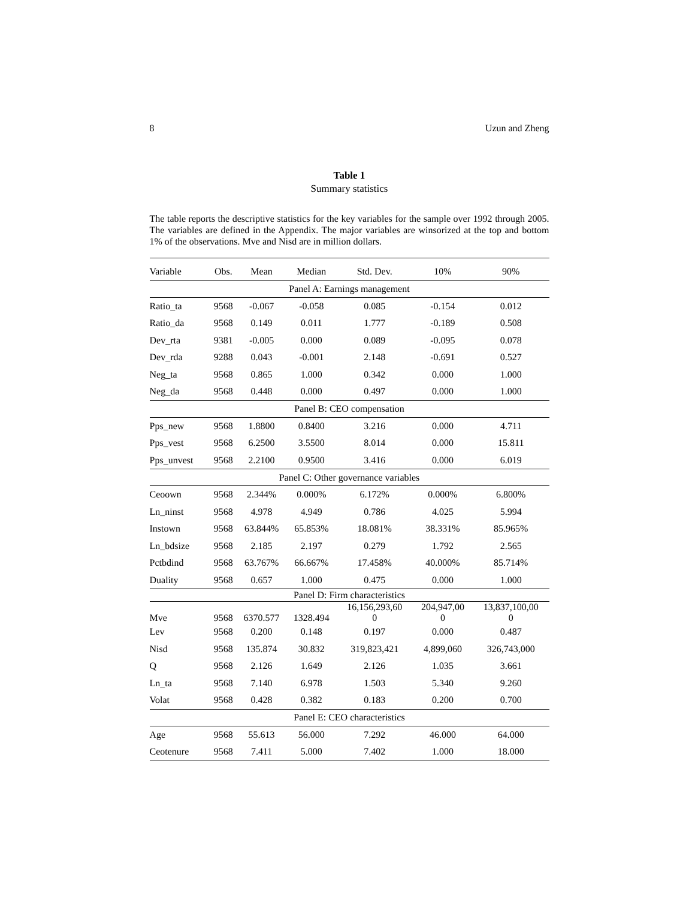8 Uzun and Zheng
Table 1
Summary statistics
The table reports the descriptive statistics for the key variables for the sample over 1992 through 2005. The variables are defined in the Appendix. The major variables are winsorized at the top and bottom 1% of the observations. Mve and Nisd are in million dollars.
| Variable | Obs. | Mean | Median | Std. Dev. | 10% | 90% |
| --- | --- | --- | --- | --- | --- | --- |
| Panel A: Earnings management | | | | | | |
| Ratio_ta | 9568 | -0.067 | -0.058 | 0.085 | -0.154 | 0.012 |
| Ratio_da | 9568 | 0.149 | 0.011 | 1.777 | -0.189 | 0.508 |
| Dev_rta | 9381 | -0.005 | 0.000 | 0.089 | -0.095 | 0.078 |
| Dev_rda | 9288 | 0.043 | -0.001 | 2.148 | -0.691 | 0.527 |
| Neg_ta | 9568 | 0.865 | 1.000 | 0.342 | 0.000 | 1.000 |
| Neg_da | 9568 | 0.448 | 0.000 | 0.497 | 0.000 | 1.000 |
| Panel B: CEO compensation | | | | | | |
| Pps_new | 9568 | 1.8800 | 0.8400 | 3.216 | 0.000 | 4.711 |
| Pps_vest | 9568 | 6.2500 | 3.5500 | 8.014 | 0.000 | 15.811 |
| Pps_unvest | 9568 | 2.2100 | 0.9500 | 3.416 | 0.000 | 6.019 |
| Panel C: Other governance variables | | | | | | |
| Ceoown | 9568 | 2.344% | 0.000% | 6.172% | 0.000% | 6.800% |
| Ln_ninst | 9568 | 4.978 | 4.949 | 0.786 | 4.025 | 5.994 |
| Instown | 9568 | 63.844% | 65.853% | 18.081% | 38.331% | 85.965% |
| Ln_bdsize | 9568 | 2.185 | 2.197 | 0.279 | 1.792 | 2.565 |
| Pctbdind | 9568 | 63.767% | 66.667% | 17.458% | 40.000% | 85.714% |
| Duality | 9568 | 0.657 | 1.000 | 0.475 | 0.000 | 1.000 |
| Panel D: Firm characteristics | | | | | | |
| Mve | 9568 | 6370.577 | 1328.494 | 16,156,293,60 0 | 204,947,00 0 | 13,837,100,00 0 |
| Lev | 9568 | 0.200 | 0.148 | 0.197 | 0.000 | 0.487 |
| Nisd | 9568 | 135.874 | 30.832 | 319,823,421 | 4,899,060 | 326,743,000 |
| Q | 9568 | 2.126 | 1.649 | 2.126 | 1.035 | 3.661 |
| Ln_ta | 9568 | 7.140 | 6.978 | 1.503 | 5.340 | 9.260 |
| Volat | 9568 | 0.428 | 0.382 | 0.183 | 0.200 | 0.700 |
| Panel E: CEO characteristics | | | | | | |
| Age | 9568 | 55.613 | 56.000 | 7.292 | 46.000 | 64.000 |
| Ceotenure | 9568 | 7.411 | 5.000 | 7.402 | 1.000 | 18.000 |